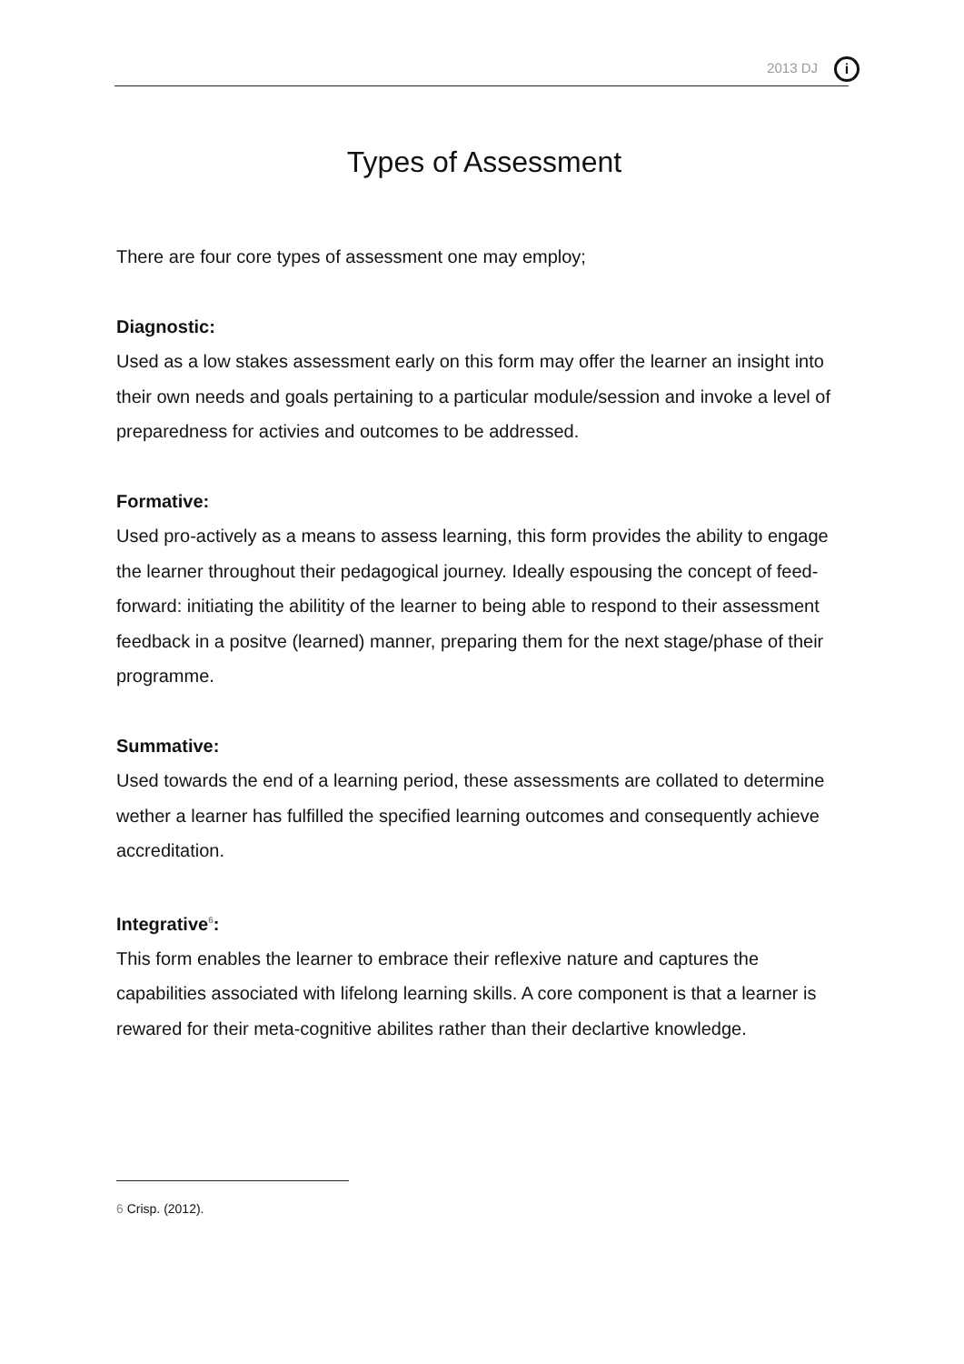2013 DJ i
Types of Assessment
There are four core types of assessment one may employ;
Diagnostic:
Used as a low stakes assessment early on this form may offer the learner an insight into their own needs and goals pertaining to a particular module/session and invoke a level of preparedness for activies and outcomes to be addressed.
Formative:
Used pro-actively as a means to assess learning, this form provides the ability to engage the learner throughout their pedagogical journey. Ideally espousing the concept of feed-forward: initiating the abilitity of the learner to being able to respond to their assessment feedback in a positve (learned) manner, preparing them for the next stage/phase of their programme.
Summative:
Used towards the end of a learning period, these assessments are collated to determine wether a learner has fulfilled the specified learning outcomes and consequently achieve accreditation.
Integrative<sup>6</sup>:
This form enables the learner to embrace their reflexive nature and captures the capabilities associated with lifelong learning skills. A core component is that a learner is rewared for their meta-cognitive abilites rather than their declartive knowledge.
6 Crisp. (2012).